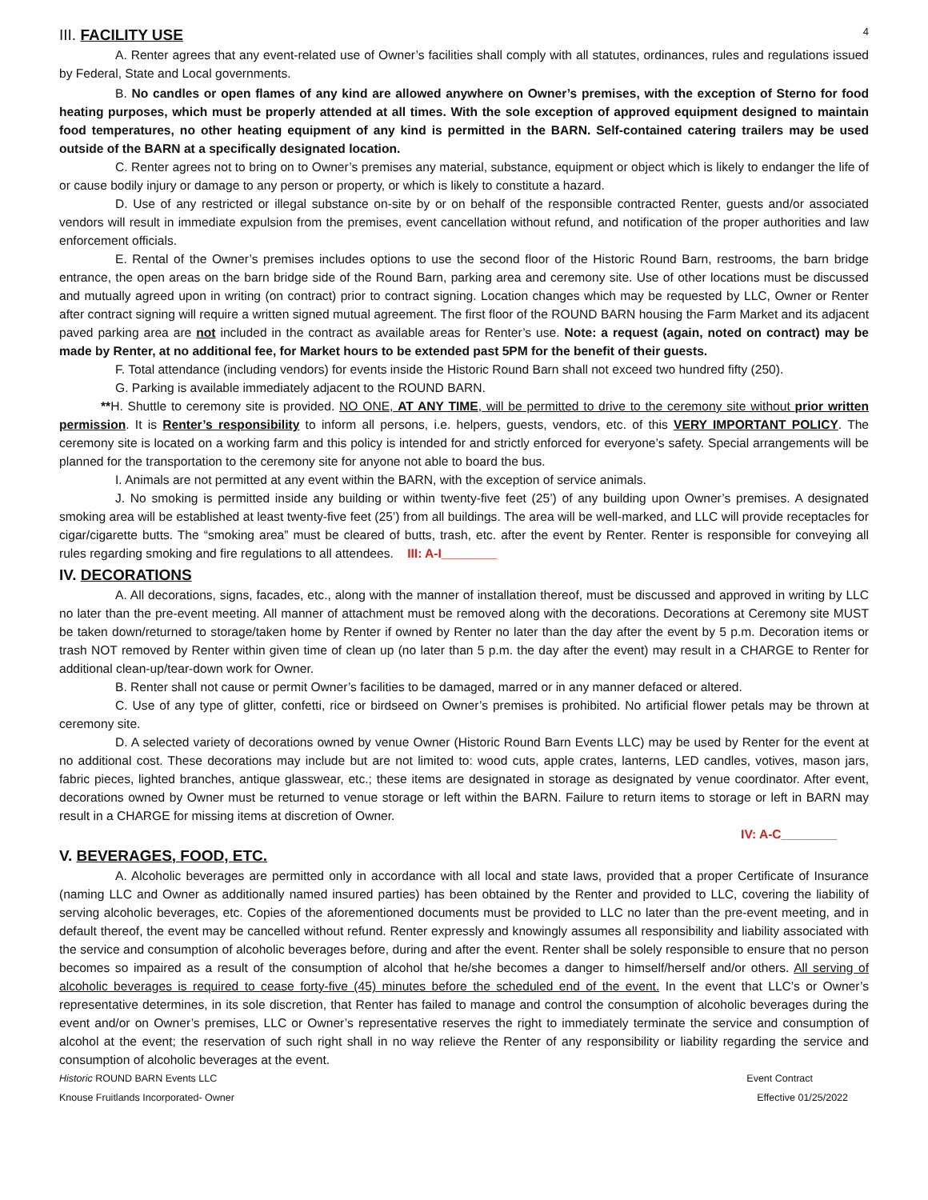4
III. FACILITY USE
A. Renter agrees that any event-related use of Owner’s facilities shall comply with all statutes, ordinances, rules and regulations issued by Federal, State and Local governments.
B. No candles or open flames of any kind are allowed anywhere on Owner’s premises, with the exception of Sterno for food heating purposes, which must be properly attended at all times. With the sole exception of approved equipment designed to maintain food temperatures, no other heating equipment of any kind is permitted in the BARN. Self-contained catering trailers may be used outside of the BARN at a specifically designated location.
C. Renter agrees not to bring on to Owner’s premises any material, substance, equipment or object which is likely to endanger the life of or cause bodily injury or damage to any person or property, or which is likely to constitute a hazard.
D. Use of any restricted or illegal substance on-site by or on behalf of the responsible contracted Renter, guests and/or associated vendors will result in immediate expulsion from the premises, event cancellation without refund, and notification of the proper authorities and law enforcement officials.
E. Rental of the Owner’s premises includes options to use the second floor of the Historic Round Barn, restrooms, the barn bridge entrance, the open areas on the barn bridge side of the Round Barn, parking area and ceremony site. Use of other locations must be discussed and mutually agreed upon in writing (on contract) prior to contract signing. Location changes which may be requested by LLC, Owner or Renter after contract signing will require a written signed mutual agreement. The first floor of the ROUND BARN housing the Farm Market and its adjacent paved parking area are not included in the contract as available areas for Renter’s use. Note: a request (again, noted on contract) may be made by Renter, at no additional fee, for Market hours to be extended past 5PM for the benefit of their guests.
F. Total attendance (including vendors) for events inside the Historic Round Barn shall not exceed two hundred fifty (250).
G. Parking is available immediately adjacent to the ROUND BARN.
**H. Shuttle to ceremony site is provided. NO ONE, AT ANY TIME, will be permitted to drive to the ceremony site without prior written permission. It is Renter’s responsibility to inform all persons, i.e. helpers, guests, vendors, etc. of this VERY IMPORTANT POLICY. The ceremony site is located on a working farm and this policy is intended for and strictly enforced for everyone’s safety. Special arrangements will be planned for the transportation to the ceremony site for anyone not able to board the bus.
I. Animals are not permitted at any event within the BARN, with the exception of service animals.
J. No smoking is permitted inside any building or within twenty-five feet (25’) of any building upon Owner’s premises. A designated smoking area will be established at least twenty-five feet (25’) from all buildings. The area will be well-marked, and LLC will provide receptacles for cigar/cigarette butts. The “smoking area” must be cleared of butts, trash, etc. after the event by Renter. Renter is responsible for conveying all rules regarding smoking and fire regulations to all attendees. III: A-I________
IV. DECORATIONS
A. All decorations, signs, facades, etc., along with the manner of installation thereof, must be discussed and approved in writing by LLC no later than the pre-event meeting. All manner of attachment must be removed along with the decorations. Decorations at Ceremony site MUST be taken down/returned to storage/taken home by Renter if owned by Renter no later than the day after the event by 5 p.m. Decoration items or trash NOT removed by Renter within given time of clean up (no later than 5 p.m. the day after the event) may result in a CHARGE to Renter for additional clean-up/tear-down work for Owner.
B. Renter shall not cause or permit Owner’s facilities to be damaged, marred or in any manner defaced or altered.
C. Use of any type of glitter, confetti, rice or birdseed on Owner’s premises is prohibited. No artificial flower petals may be thrown at ceremony site.
D. A selected variety of decorations owned by venue Owner (Historic Round Barn Events LLC) may be used by Renter for the event at no additional cost. These decorations may include but are not limited to: wood cuts, apple crates, lanterns, LED candles, votives, mason jars, fabric pieces, lighted branches, antique glasswear, etc.; these items are designated in storage as designated by venue coordinator. After event, decorations owned by Owner must be returned to venue storage or left within the BARN. Failure to return items to storage or left in BARN may result in a CHARGE for missing items at discretion of Owner.
IV: A-C________
V. BEVERAGES, FOOD, ETC.
A. Alcoholic beverages are permitted only in accordance with all local and state laws, provided that a proper Certificate of Insurance (naming LLC and Owner as additionally named insured parties) has been obtained by the Renter and provided to LLC, covering the liability of serving alcoholic beverages, etc. Copies of the aforementioned documents must be provided to LLC no later than the pre-event meeting, and in default thereof, the event may be cancelled without refund. Renter expressly and knowingly assumes all responsibility and liability associated with the service and consumption of alcoholic beverages before, during and after the event. Renter shall be solely responsible to ensure that no person becomes so impaired as a result of the consumption of alcohol that he/she becomes a danger to himself/herself and/or others. All serving of alcoholic beverages is required to cease forty-five (45) minutes before the scheduled end of the event. In the event that LLC’s or Owner’s representative determines, in its sole discretion, that Renter has failed to manage and control the consumption of alcoholic beverages during the event and/or on Owner’s premises, LLC or Owner’s representative reserves the right to immediately terminate the service and consumption of alcohol at the event; the reservation of such right shall in no way relieve the Renter of any responsibility or liability regarding the service and consumption of alcoholic beverages at the event.
Historic ROUND BARN Events LLC Event Contract
Knouse Fruitlands Incorporated- Owner Effective 01/25/2022